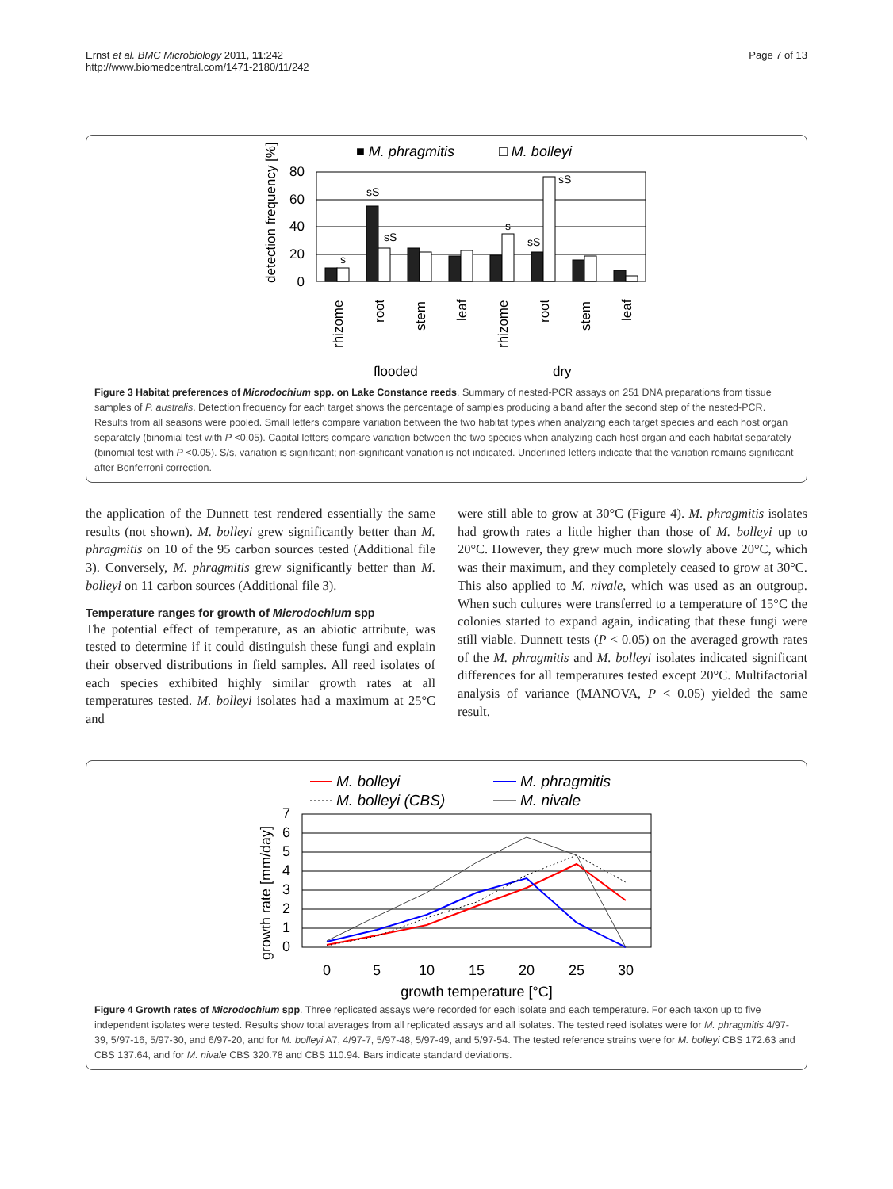Ernst et al. BMC Microbiology 2011, 11:242
http://www.biomedcentral.com/1471-2180/11/242
Page 7 of 13
■ M. phragmitis □ M. bolleyi
80
60
40
20
0
detection frequency [%]
s
sS
sS
s
sS
sS
rhizome
root
stem
leaf
rhizome
root
stem
leaf
flooded
dry
Figure 3 Habitat preferences of Microdochium spp. on Lake Constance reeds. Summary of nested-PCR assays on 251 DNA preparations from tissue samples of P. australis. Detection frequency for each target shows the percentage of samples producing a band after the second step of the nested-PCR. Results from all seasons were pooled. Small letters compare variation between the two habitat types when analyzing each target species and each host organ separately (binomial test with P <0.05). Capital letters compare variation between the two species when analyzing each host organ and each habitat separately (binomial test with P <0.05). S/s, variation is significant; non-significant variation is not indicated. Underlined letters indicate that the variation remains significant after Bonferroni correction.
the application of the Dunnett test rendered essentially the same results (not shown). M. bolleyi grew significantly better than M. phragmitis on 10 of the 95 carbon sources tested (Additional file 3). Conversely, M. phragmitis grew significantly better than M. bolleyi on 11 carbon sources (Additional file 3).
Temperature ranges for growth of Microdochium spp
The potential effect of temperature, as an abiotic attribute, was tested to determine if it could distinguish these fungi and explain their observed distributions in field samples. All reed isolates of each species exhibited highly similar growth rates at all temperatures tested. M. bolleyi isolates had a maximum at 25°C and
were still able to grow at 30°C (Figure 4). M. phragmitis isolates had growth rates a little higher than those of M. bolleyi up to 20°C. However, they grew much more slowly above 20°C, which was their maximum, and they completely ceased to grow at 30°C. This also applied to M. nivale, which was used as an outgroup. When such cultures were transferred to a temperature of 15°C the colonies started to expand again, indicating that these fungi were still viable. Dunnett tests (P < 0.05) on the averaged growth rates of the M. phragmitis and M. bolleyi isolates indicated significant differences for all temperatures tested except 20°C. Multifactorial analysis of variance (MANOVA, P < 0.05) yielded the same result.
M. bolleyi
M. phragmitis
M. bolleyi (CBS)
M. nivale
7
6
5
4
3
2
1
0
growth rate [mm/day]
0
5
10
15
20
25
30
growth temperature [°C]
Figure 4 Growth rates of Microdochium spp. Three replicated assays were recorded for each isolate and each temperature. For each taxon up to five independent isolates were tested. Results show total averages from all replicated assays and all isolates. The tested reed isolates were for M. phragmitis 4/97-39, 5/97-16, 5/97-30, and 6/97-20, and for M. bolleyi A7, 4/97-7, 5/97-48, 5/97-49, and 5/97-54. The tested reference strains were for M. bolleyi CBS 172.63 and CBS 137.64, and for M. nivale CBS 320.78 and CBS 110.94. Bars indicate standard deviations.